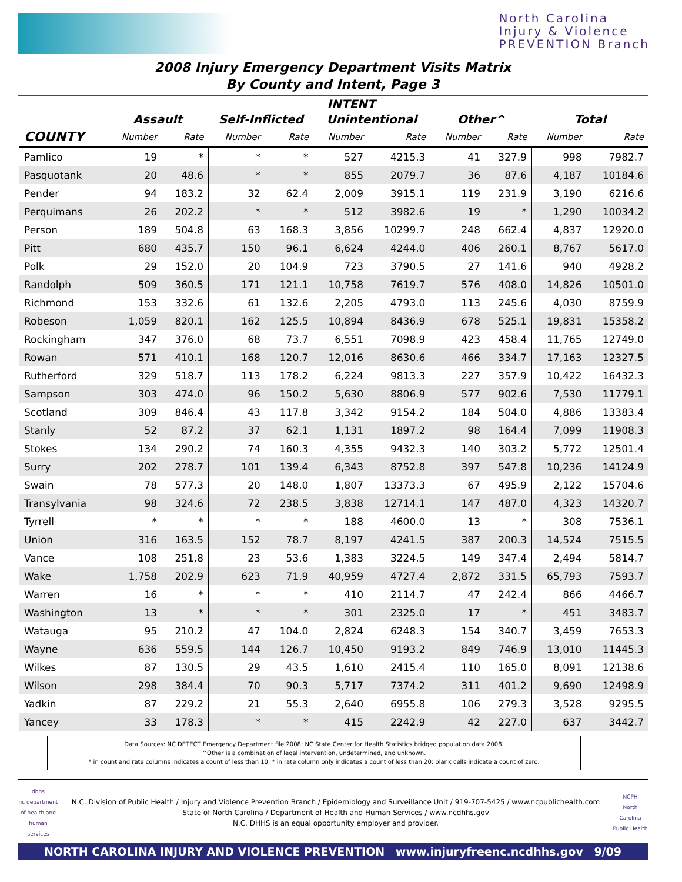North Carolina
Injury & Violence
PREVENTION Branch
2008 Injury Emergency Department Visits Matrix
By County and Intent, Page 3
| INTENT | | | | | | | | | | |
| --- | --- | --- | --- | --- | --- | --- | --- | --- | --- | --- |
| | Assault | | Self-Inflicted | | Unintentional | | Other^ | | Total | |
| COUNTY | Number | Rate | Number | Rate | Number | Rate | Number | Rate | Number | Rate |
| Pamlico | 19 | * | * | * | 527 | 4215.3 | 41 | 327.9 | 998 | 7982.7 |
| Pasquotank | 20 | 48.6 | * | * | 855 | 2079.7 | 36 | 87.6 | 4,187 | 10184.6 |
| Pender | 94 | 183.2 | 32 | 62.4 | 2,009 | 3915.1 | 119 | 231.9 | 3,190 | 6216.6 |
| Perquimans | 26 | 202.2 | * | * | 512 | 3982.6 | 19 | * | 1,290 | 10034.2 |
| Person | 189 | 504.8 | 63 | 168.3 | 3,856 | 10299.7 | 248 | 662.4 | 4,837 | 12920.0 |
| Pitt | 680 | 435.7 | 150 | 96.1 | 6,624 | 4244.0 | 406 | 260.1 | 8,767 | 5617.0 |
| Polk | 29 | 152.0 | 20 | 104.9 | 723 | 3790.5 | 27 | 141.6 | 940 | 4928.2 |
| Randolph | 509 | 360.5 | 171 | 121.1 | 10,758 | 7619.7 | 576 | 408.0 | 14,826 | 10501.0 |
| Richmond | 153 | 332.6 | 61 | 132.6 | 2,205 | 4793.0 | 113 | 245.6 | 4,030 | 8759.9 |
| Robeson | 1,059 | 820.1 | 162 | 125.5 | 10,894 | 8436.9 | 678 | 525.1 | 19,831 | 15358.2 |
| Rockingham | 347 | 376.0 | 68 | 73.7 | 6,551 | 7098.9 | 423 | 458.4 | 11,765 | 12749.0 |
| Rowan | 571 | 410.1 | 168 | 120.7 | 12,016 | 8630.6 | 466 | 334.7 | 17,163 | 12327.5 |
| Rutherford | 329 | 518.7 | 113 | 178.2 | 6,224 | 9813.3 | 227 | 357.9 | 10,422 | 16432.3 |
| Sampson | 303 | 474.0 | 96 | 150.2 | 5,630 | 8806.9 | 577 | 902.6 | 7,530 | 11779.1 |
| Scotland | 309 | 846.4 | 43 | 117.8 | 3,342 | 9154.2 | 184 | 504.0 | 4,886 | 13383.4 |
| Stanly | 52 | 87.2 | 37 | 62.1 | 1,131 | 1897.2 | 98 | 164.4 | 7,099 | 11908.3 |
| Stokes | 134 | 290.2 | 74 | 160.3 | 4,355 | 9432.3 | 140 | 303.2 | 5,772 | 12501.4 |
| Surry | 202 | 278.7 | 101 | 139.4 | 6,343 | 8752.8 | 397 | 547.8 | 10,236 | 14124.9 |
| Swain | 78 | 577.3 | 20 | 148.0 | 1,807 | 13373.3 | 67 | 495.9 | 2,122 | 15704.6 |
| Transylvania | 98 | 324.6 | 72 | 238.5 | 3,838 | 12714.1 | 147 | 487.0 | 4,323 | 14320.7 |
| Tyrrell | * | * | * | * | 188 | 4600.0 | 13 | * | 308 | 7536.1 |
| Union | 316 | 163.5 | 152 | 78.7 | 8,197 | 4241.5 | 387 | 200.3 | 14,524 | 7515.5 |
| Vance | 108 | 251.8 | 23 | 53.6 | 1,383 | 3224.5 | 149 | 347.4 | 2,494 | 5814.7 |
| Wake | 1,758 | 202.9 | 623 | 71.9 | 40,959 | 4727.4 | 2,872 | 331.5 | 65,793 | 7593.7 |
| Warren | 16 | * | * | * | 410 | 2114.7 | 47 | 242.4 | 866 | 4466.7 |
| Washington | 13 | * | * | * | 301 | 2325.0 | 17 | * | 451 | 3483.7 |
| Watauga | 95 | 210.2 | 47 | 104.0 | 2,824 | 6248.3 | 154 | 340.7 | 3,459 | 7653.3 |
| Wayne | 636 | 559.5 | 144 | 126.7 | 10,450 | 9193.2 | 849 | 746.9 | 13,010 | 11445.3 |
| Wilkes | 87 | 130.5 | 29 | 43.5 | 1,610 | 2415.4 | 110 | 165.0 | 8,091 | 12138.6 |
| Wilson | 298 | 384.4 | 70 | 90.3 | 5,717 | 7374.2 | 311 | 401.2 | 9,690 | 12498.9 |
| Yadkin | 87 | 229.2 | 21 | 55.3 | 2,640 | 6955.8 | 106 | 279.3 | 3,528 | 9295.5 |
| Yancey | 33 | 178.3 | * | * | 415 | 2242.9 | 42 | 227.0 | 637 | 3442.7 |
Data Sources: NC DETECT Emergency Department file 2008; NC State Center for Health Statistics bridged population data 2008.
^Other is a combination of legal intervention, undetermined, and unknown.
* in count and rate columns indicates a count of less than 10; * in rate column only indicates a count of less than 20; blank cells indicate a count of zero.
dhhs
nc department of health and human services
N.C. Division of Public Health / Injury and Violence Prevention Branch / Epidemiology and Surveillance Unit / 919-707-5425 / www.ncpublichealth.com
State of North Carolina / Department of Health and Human Services / www.ncdhhs.gov
N.C. DHHS is an equal opportunity employer and provider.
NCPH
North Carolina Public Health
NORTH CAROLINA INJURY AND VIOLENCE PREVENTION www.injuryfreenc.ncdhhs.gov 9/09